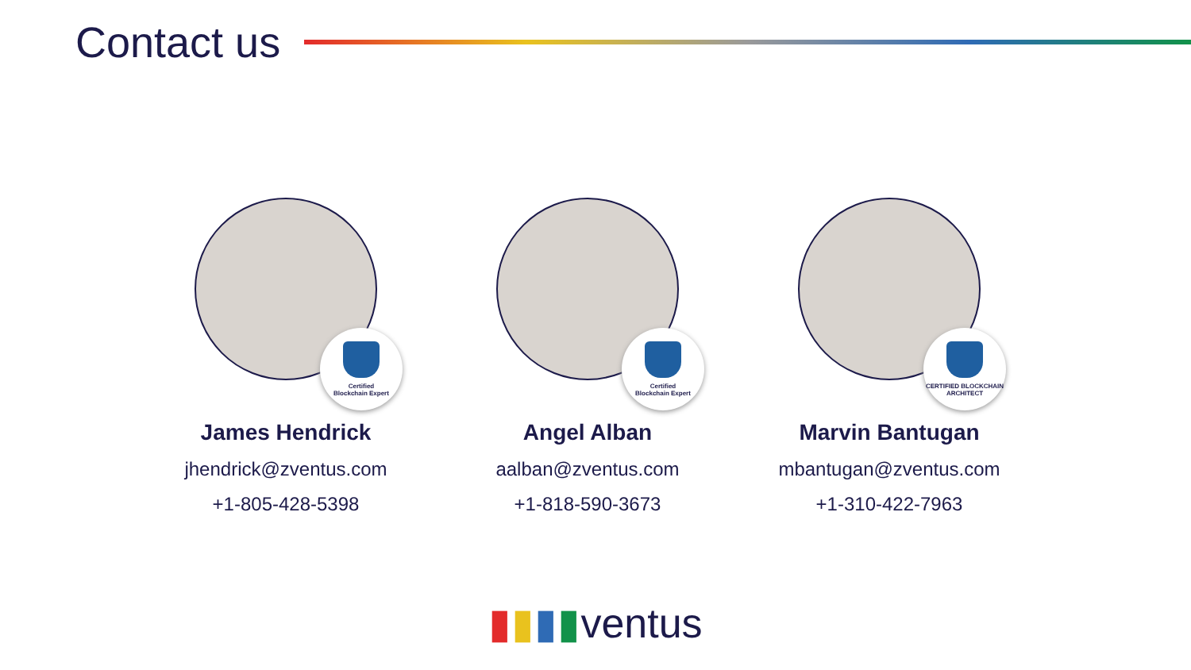Contact us
Certified
Blockchain Expert
James Hendrick
jhendrick@zventus.com
+1-805-428-5398
Certified
Blockchain Expert
Angel Alban
aalban@zventus.com
+1-818-590-3673
CERTIFIED BLOCKCHAIN
ARCHITECT
Marvin Bantugan
mbantugan@zventus.com
+1-310-422-7963
▮▮▮▮ventus